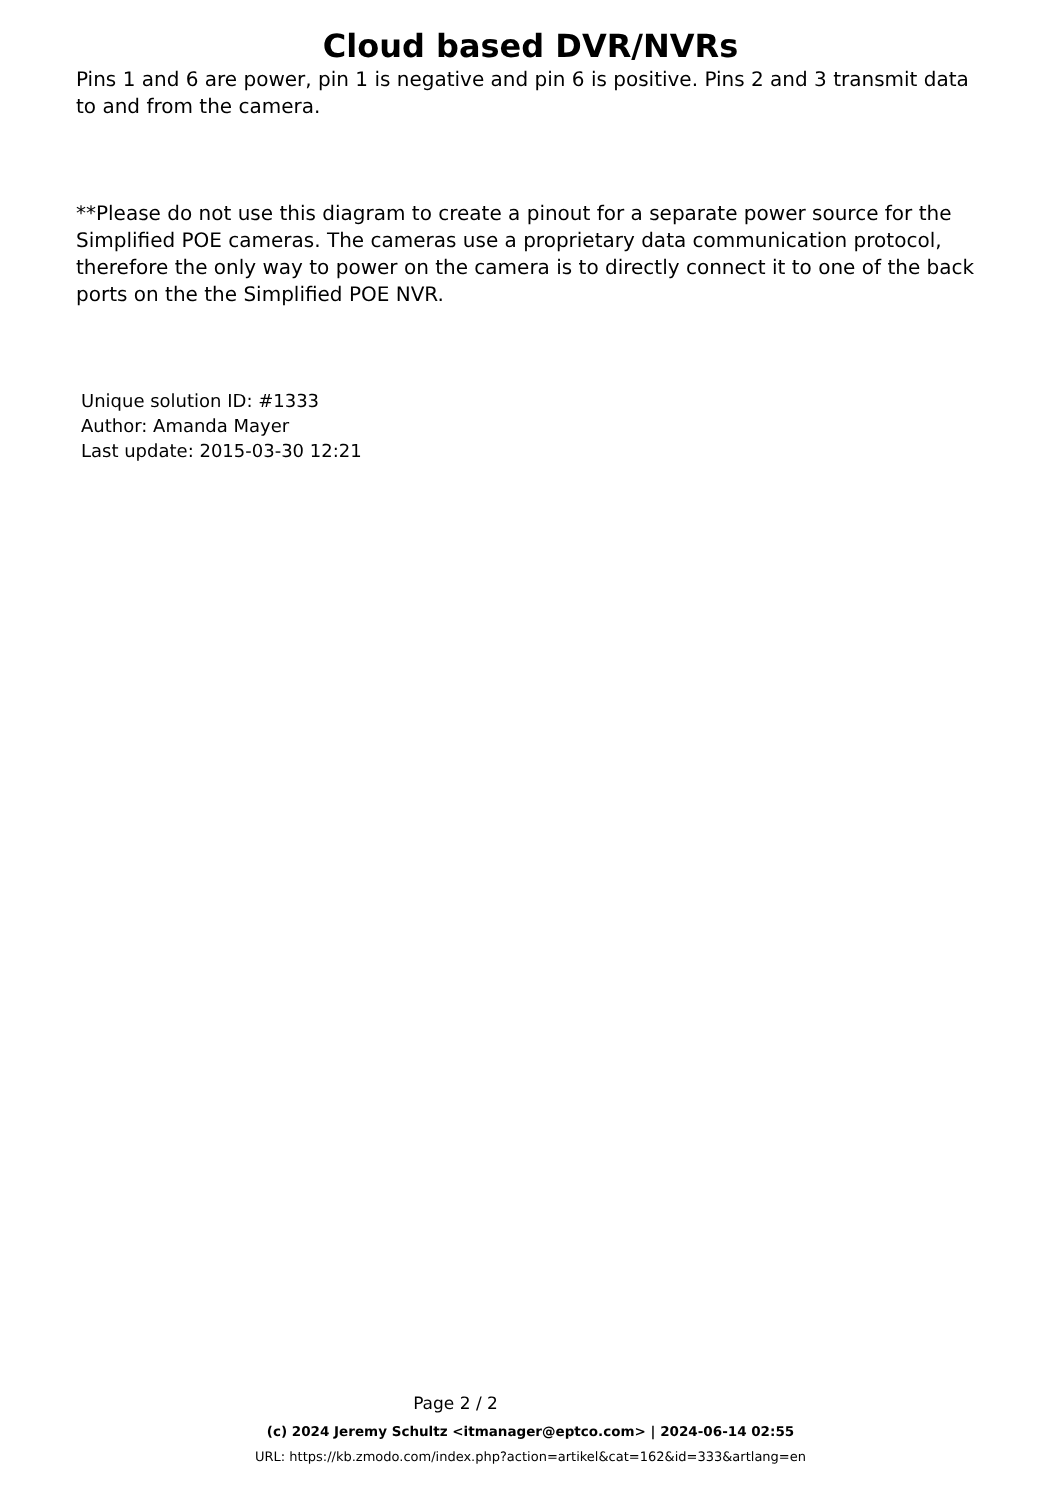Cloud based DVR/NVRs
Pins 1 and 6 are power, pin 1 is negative and pin 6 is positive. Pins 2 and 3 transmit data to and from the camera.
**Please do not use this diagram to create a pinout for a separate power source for the Simplified POE cameras. The cameras use a proprietary data communication protocol, therefore the only way to power on the camera is to directly connect it to one of the back ports on the the Simplified POE NVR.
Unique solution ID: #1333
Author: Amanda Mayer
Last update: 2015-03-30 12:21
Page 2 / 2
(c) 2024 Jeremy Schultz <itmanager@eptco.com> | 2024-06-14 02:55
URL: https://kb.zmodo.com/index.php?action=artikel&cat=162&id=333&artlang=en